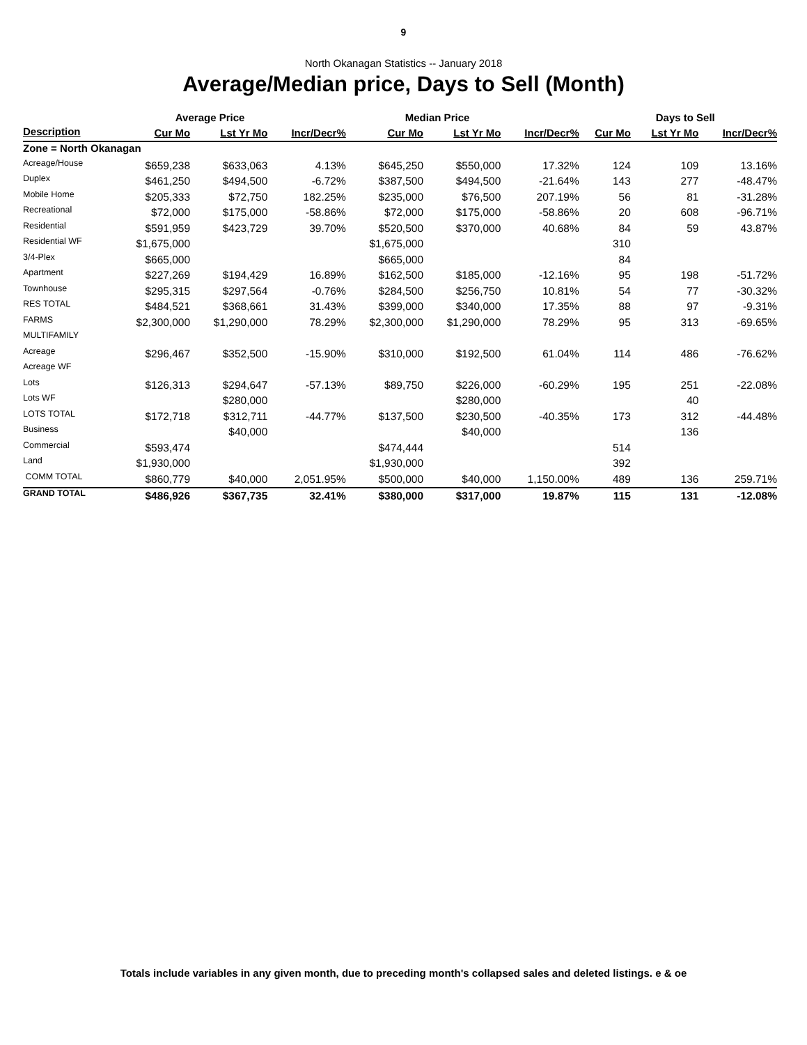9
North Okanagan Statistics -- January 2018
Average/Median price, Days to Sell (Month)
| | Average Price | | | Median Price | | | Days to Sell | | |
| --- | --- | --- | --- | --- | --- | --- | --- | --- | --- |
| Description | Cur Mo | Lst Yr Mo | Incr/Decr% | Cur Mo | Lst Yr Mo | Incr/Decr% | Cur Mo | Lst Yr Mo | Incr/Decr% |
| Zone = North Okanagan | | | | | | | | | |
| Acreage/House | $659,238 | $633,063 | 4.13% | $645,250 | $550,000 | 17.32% | 124 | 109 | 13.16% |
| Duplex | $461,250 | $494,500 | -6.72% | $387,500 | $494,500 | -21.64% | 143 | 277 | -48.47% |
| Mobile Home | $205,333 | $72,750 | 182.25% | $235,000 | $76,500 | 207.19% | 56 | 81 | -31.28% |
| Recreational | $72,000 | $175,000 | -58.86% | $72,000 | $175,000 | -58.86% | 20 | 608 | -96.71% |
| Residential | $591,959 | $423,729 | 39.70% | $520,500 | $370,000 | 40.68% | 84 | 59 | 43.87% |
| Residential WF | $1,675,000 | | | $1,675,000 | | | 310 | | |
| 3/4-Plex | $665,000 | | | $665,000 | | | 84 | | |
| Apartment | $227,269 | $194,429 | 16.89% | $162,500 | $185,000 | -12.16% | 95 | 198 | -51.72% |
| Townhouse | $295,315 | $297,564 | -0.76% | $284,500 | $256,750 | 10.81% | 54 | 77 | -30.32% |
| RES TOTAL | $484,521 | $368,661 | 31.43% | $399,000 | $340,000 | 17.35% | 88 | 97 | -9.31% |
| FARMS | $2,300,000 | $1,290,000 | 78.29% | $2,300,000 | $1,290,000 | 78.29% | 95 | 313 | -69.65% |
| MULTIFAMILY | | | | | | | | | |
| Acreage | $296,467 | $352,500 | -15.90% | $310,000 | $192,500 | 61.04% | 114 | 486 | -76.62% |
| Acreage WF | | | | | | | | | |
| Lots | $126,313 | $294,647 | -57.13% | $89,750 | $226,000 | -60.29% | 195 | 251 | -22.08% |
| Lots WF | | $280,000 | | | $280,000 | | | 40 | |
| LOTS TOTAL | $172,718 | $312,711 | -44.77% | $137,500 | $230,500 | -40.35% | 173 | 312 | -44.48% |
| Business | | $40,000 | | | $40,000 | | | 136 | |
| Commercial | $593,474 | | | $474,444 | | | 514 | | |
| Land | $1,930,000 | | | $1,930,000 | | | 392 | | |
| COMM TOTAL | $860,779 | $40,000 | 2,051.95% | $500,000 | $40,000 | 1,150.00% | 489 | 136 | 259.71% |
| GRAND TOTAL | $486,926 | $367,735 | 32.41% | $380,000 | $317,000 | 19.87% | 115 | 131 | -12.08% |
Totals include variables in any given month, due to preceding month's collapsed sales and deleted listings. e & oe